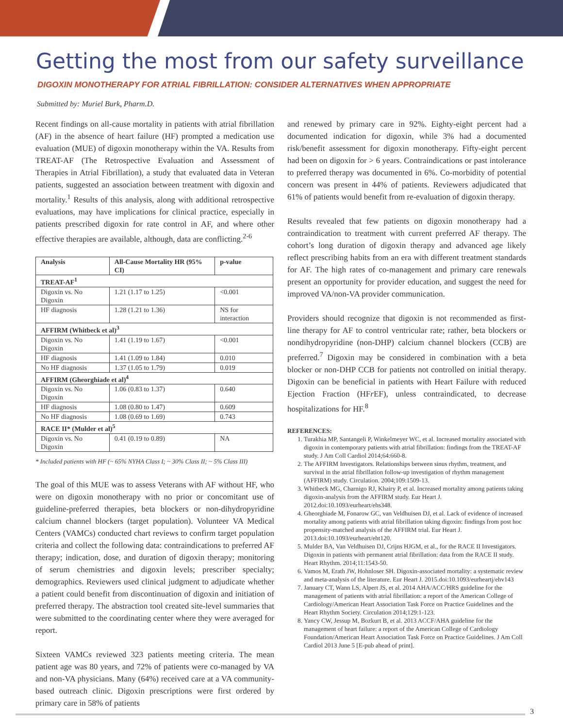Getting the most from our safety surveillance
DIGOXIN MONOTHERAPY FOR ATRIAL FIBRILLATION: CONSIDER ALTERNATIVES WHEN APPROPRIATE
Submitted by: Muriel Burk, Pharm.D.
Recent findings on all-cause mortality in patients with atrial fibrillation (AF) in the absence of heart failure (HF) prompted a medication use evaluation (MUE) of digoxin monotherapy within the VA. Results from TREAT-AF (The Retrospective Evaluation and Assessment of Therapies in Atrial Fibrillation), a study that evaluated data in Veteran patients, suggested an association between treatment with digoxin and mortality.<sup>1</sup> Results of this analysis, along with additional retrospective evaluations, may have implications for clinical practice, especially in patients prescribed digoxin for rate control in AF, and where other effective therapies are available, although, data are conflicting.<sup>2-6</sup>
| Analysis | All-Cause Mortality HR (95% CI) | p-value |
| --- | --- | --- |
| TREAT-AF<sup>1</sup> | | |
| Digoxin vs. No Digoxin | 1.21 (1.17 to 1.25) | <0.001 |
| HF diagnosis | 1.28 (1.21 to 1.36) | NS for interaction |
| AFFIRM (Whitbeck et al)<sup>3</sup> | | |
| Digoxin vs. No Digoxin | 1.41 (1.19 to 1.67) | <0.001 |
| HF diagnosis | 1.41 (1.09 to 1.84) | 0.010 |
| No HF diagnosis | 1.37 (1.05 to 1.79) | 0.019 |
| AFFIRM (Gheorghiade et al)<sup>4</sup> | | |
| Digoxin vs. No Digoxin | 1.06 (0.83 to 1.37) | 0.640 |
| HF diagnosis | 1.08 (0.80 to 1.47) | 0.609 |
| No HF diagnosis | 1.08 (0.69 to 1.69) | 0.743 |
| RACE II* (Mulder et al)<sup>5</sup> | | |
| Digoxin vs. No Digoxin | 0.41 (0.19 to 0.89) | NA |
* Included patients with HF (~ 65% NYHA Class I; ~ 30% Class II; ~ 5% Class III)
The goal of this MUE was to assess Veterans with AF without HF, who were on digoxin monotherapy with no prior or concomitant use of guideline-preferred therapies, beta blockers or non-dihydropyridine calcium channel blockers (target population). Volunteer VA Medical Centers (VAMCs) conducted chart reviews to confirm target population criteria and collect the following data: contraindications to preferred AF therapy; indication, dose, and duration of digoxin therapy; monitoring of serum chemistries and digoxin levels; prescriber specialty; demographics. Reviewers used clinical judgment to adjudicate whether a patient could benefit from discontinuation of digoxin and initiation of preferred therapy. The abstraction tool created site-level summaries that were submitted to the coordinating center where they were averaged for report.
Sixteen VAMCs reviewed 323 patients meeting criteria. The mean patient age was 80 years, and 72% of patients were co-managed by VA and non-VA physicians. Many (64%) received care at a VA community-based outreach clinic. Digoxin prescriptions were first ordered by primary care in 58% of patients
and renewed by primary care in 92%. Eighty-eight percent had a documented indication for digoxin, while 3% had a documented risk/benefit assessment for digoxin monotherapy. Fifty-eight percent had been on digoxin for > 6 years. Contraindications or past intolerance to preferred therapy was documented in 6%. Co-morbidity of potential concern was present in 44% of patients. Reviewers adjudicated that 61% of patients would benefit from re-evaluation of digoxin therapy.
Results revealed that few patients on digoxin monotherapy had a contraindication to treatment with current preferred AF therapy. The cohort’s long duration of digoxin therapy and advanced age likely reflect prescribing habits from an era with different treatment standards for AF. The high rates of co-management and primary care renewals present an opportunity for provider education, and suggest the need for improved VA/non-VA provider communication.
Providers should recognize that digoxin is not recommended as first-line therapy for AF to control ventricular rate; rather, beta blockers or nondihydropyridine (non-DHP) calcium channel blockers (CCB) are preferred.<sup>7</sup> Digoxin may be considered in combination with a beta blocker or non-DHP CCB for patients not controlled on initial therapy. Digoxin can be beneficial in patients with Heart Failure with reduced Ejection Fraction (HFr EF), unless contraindicated, to decrease hospitalizations for HF.<sup>8</sup>
REFERENCES:
1. Turakhia MP, Santangeli P, Winkelmeyer WC, et al. Increased mortality associated with digoxin in contemporary patients with atrial fibrillation: findings from the TREAT-AF study. J Am Coll Cardiol 2014;64:660-8.
2. The AFFIRM Investigators. Relationships between sinus rhythm, treatment, and survival in the atrial fibrillation follow-up investigation of rhythm management (AFFIRM) study. Circulation. 2004;109:1509-13.
3. Whitbeck MG, Charnigo RJ, Khairy P, et al. Increased mortality among patients taking digoxin-analysis from the AFFIRM study. Eur Heart J. 2012.doi:10.1093/eurheart/ehs348.
4. Gheorghiade M, Fonarow GC, van Veldhuisen DJ, et al. Lack of evidence of increased mortality among patients with atrial fibrillation taking digoxin: findings from post hoc propensity-matched analysis of the AFFIRM trial. Eur Heart J. 2013.doi:10.1093/eurheart/eht120.
5. Mulder BA, Van Veldhuisen DJ, Crijns HJGM, et al., for the RACE II Investigators. Digoxin in patients with permanent atrial fibrillation: data from the RACE II study. Heart Rhythm. 2014;11:1543-50.
6. Vamos M, Erath JW, Hohnloser SH. Digoxin-associated mortality: a systematic review and meta-analysis of the literature. Eur Heart J. 2015.doi:10.1093/eurheartj/ehv143
7. January CT, Wann LS, Alpert JS, et al. 2014 AHA/ACC/HRS guideline for the management of patients with atrial fibrillation: a report of the American College of Cardiology/American Heart Association Task Force on Practice Guidelines and the Heart Rhythm Society. Circulation 2014;129:1-123.
8. Yancy CW, Jessup M, Bozkurt B, et al. 2013 ACCF/AHA guideline for the management of heart failure: a report of the American College of Cardiology Foundation/American Heart Association Task Force on Practice Guidelines. J Am Coll Cardiol 2013 June 5 [E-pub ahead of print].
3